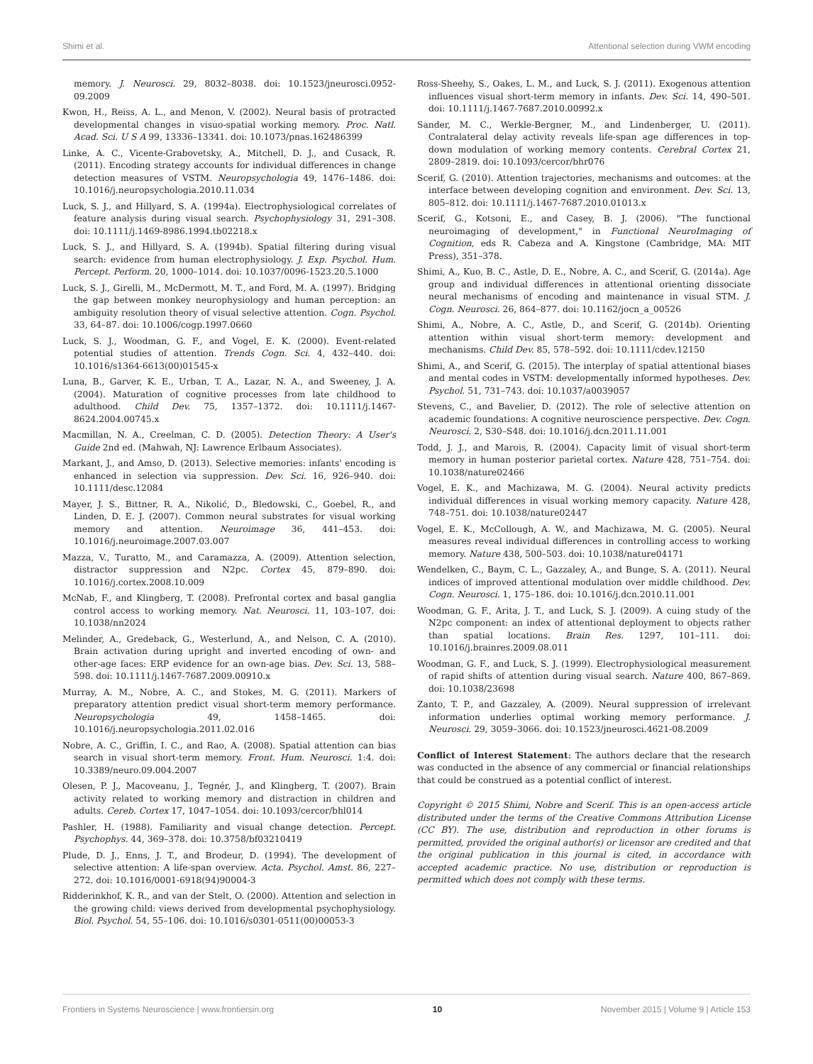Shimi et al. Attentional selection during VWM encoding
memory. J. Neurosci. 29, 8032–8038. doi: 10.1523/jneurosci.0952-09.2009
Kwon, H., Reiss, A. L., and Menon, V. (2002). Neural basis of protracted developmental changes in visuo-spatial working memory. Proc. Natl. Acad. Sci. U S A 99, 13336–13341. doi: 10.1073/pnas.162486399
Linke, A. C., Vicente-Grabovetsky, A., Mitchell, D. J., and Cusack, R. (2011). Encoding strategy accounts for individual differences in change detection measures of VSTM. Neuropsychologia 49, 1476–1486. doi: 10.1016/j.neuropsychologia.2010.11.034
Luck, S. J., and Hillyard, S. A. (1994a). Electrophysiological correlates of feature analysis during visual search. Psychophysiology 31, 291–308. doi: 10.1111/j.1469-8986.1994.tb02218.x
Luck, S. J., and Hillyard, S. A. (1994b). Spatial filtering during visual search: evidence from human electrophysiology. J. Exp. Psychol. Hum. Percept. Perform. 20, 1000–1014. doi: 10.1037/0096-1523.20.5.1000
Luck, S. J., Girelli, M., McDermott, M. T., and Ford, M. A. (1997). Bridging the gap between monkey neurophysiology and human perception: an ambiguity resolution theory of visual selective attention. Cogn. Psychol. 33, 64–87. doi: 10.1006/cogp.1997.0660
Luck, S. J., Woodman, G. F., and Vogel, E. K. (2000). Event-related potential studies of attention. Trends Cogn. Sci. 4, 432–440. doi: 10.1016/s1364-6613(00)01545-x
Luna, B., Garver, K. E., Urban, T. A., Lazar, N. A., and Sweeney, J. A. (2004). Maturation of cognitive processes from late childhood to adulthood. Child Dev. 75, 1357–1372. doi: 10.1111/j.1467-8624.2004.00745.x
Macmillan, N. A., Creelman, C. D. (2005). Detection Theory: A User's Guide 2nd ed. (Mahwah, NJ: Lawrence Erlbaum Associates).
Markant, J., and Amso, D. (2013). Selective memories: infants' encoding is enhanced in selection via suppression. Dev. Sci. 16, 926–940. doi: 10.1111/desc.12084
Mayer, J. S., Bittner, R. A., Nikolić, D., Bledowski, C., Goebel, R., and Linden, D. E. J. (2007). Common neural substrates for visual working memory and attention. Neuroimage 36, 441–453. doi: 10.1016/j.neuroimage.2007.03.007
Mazza, V., Turatto, M., and Caramazza, A. (2009). Attention selection, distractor suppression and N2pc. Cortex 45, 879–890. doi: 10.1016/j.cortex.2008.10.009
McNab, F., and Klingberg, T. (2008). Prefrontal cortex and basal ganglia control access to working memory. Nat. Neurosci. 11, 103–107. doi: 10.1038/nn2024
Melinder, A., Gredeback, G., Westerlund, A., and Nelson, C. A. (2010). Brain activation during upright and inverted encoding of own- and other-age faces: ERP evidence for an own-age bias. Dev. Sci. 13, 588–598. doi: 10.1111/j.1467-7687.2009.00910.x
Murray, A. M., Nobre, A. C., and Stokes, M. G. (2011). Markers of preparatory attention predict visual short-term memory performance. Neuropsychologia 49, 1458–1465. doi: 10.1016/j.neuropsychologia.2011.02.016
Nobre, A. C., Griffin, I. C., and Rao, A. (2008). Spatial attention can bias search in visual short-term memory. Front. Hum. Neurosci. 1:4. doi: 10.3389/neuro.09.004.2007
Olesen, P. J., Macoveanu, J., Tegnér, J., and Klingberg, T. (2007). Brain activity related to working memory and distraction in children and adults. Cereb. Cortex 17, 1047–1054. doi: 10.1093/cercor/bhl014
Pashler, H. (1988). Familiarity and visual change detection. Percept. Psychophys. 44, 369–378. doi: 10.3758/bf03210419
Plude, D. J., Enns, J. T., and Brodeur, D. (1994). The development of selective attention: A life-span overview. Acta. Psychol. Amst. 86, 227–272. doi: 10.1016/0001-6918(94)90004-3
Ridderinkhof, K. R., and van der Stelt, O. (2000). Attention and selection in the growing child: views derived from developmental psychophysiology. Biol. Psychol. 54, 55–106. doi: 10.1016/s0301-0511(00)00053-3
Ross-Sheehy, S., Oakes, L. M., and Luck, S. J. (2011). Exogenous attention influences visual short-term memory in infants. Dev. Sci. 14, 490–501. doi: 10.1111/j.1467-7687.2010.00992.x
Sander, M. C., Werkle-Bergner, M., and Lindenberger, U. (2011). Contralateral delay activity reveals life-span age differences in top-down modulation of working memory contents. Cerebral Cortex 21, 2809–2819. doi: 10.1093/cercor/bhr076
Scerif, G. (2010). Attention trajectories, mechanisms and outcomes: at the interface between developing cognition and environment. Dev. Sci. 13, 805–812. doi: 10.1111/j.1467-7687.2010.01013.x
Scerif, G., Kotsoni, E., and Casey, B. J. (2006). "The functional neuroimaging of development," in Functional NeuroImaging of Cognition, eds R. Cabeza and A. Kingstone (Cambridge, MA: MIT Press), 351–378.
Shimi, A., Kuo, B. C., Astle, D. E., Nobre, A. C., and Scerif, G. (2014a). Age group and individual differences in attentional orienting dissociate neural mechanisms of encoding and maintenance in visual STM. J. Cogn. Neurosci. 26, 864–877. doi: 10.1162/jocn_a_00526
Shimi, A., Nobre, A. C., Astle, D., and Scerif, G. (2014b). Orienting attention within visual short-term memory: development and mechanisms. Child Dev. 85, 578–592. doi: 10.1111/cdev.12150
Shimi, A., and Scerif, G. (2015). The interplay of spatial attentional biases and mental codes in VSTM: developmentally informed hypotheses. Dev. Psychol. 51, 731–743. doi: 10.1037/a0039057
Stevens, C., and Bavelier, D. (2012). The role of selective attention on academic foundations: A cognitive neuroscience perspective. Dev. Cogn. Neurosci. 2, S30–S48. doi: 10.1016/j.dcn.2011.11.001
Todd, J. J., and Marois, R. (2004). Capacity limit of visual short-term memory in human posterior parietal cortex. Nature 428, 751–754. doi: 10.1038/nature02466
Vogel, E. K., and Machizawa, M. G. (2004). Neural activity predicts individual differences in visual working memory capacity. Nature 428, 748–751. doi: 10.1038/nature02447
Vogel, E. K., McCollough, A. W., and Machizawa, M. G. (2005). Neural measures reveal individual differences in controlling access to working memory. Nature 438, 500–503. doi: 10.1038/nature04171
Wendelken, C., Baym, C. L., Gazzaley, A., and Bunge, S. A. (2011). Neural indices of improved attentional modulation over middle childhood. Dev. Cogn. Neurosci. 1, 175–186. doi: 10.1016/j.dcn.2010.11.001
Woodman, G. F., Arita, J. T., and Luck, S. J. (2009). A cuing study of the N2pc component: an index of attentional deployment to objects rather than spatial locations. Brain Res. 1297, 101–111. doi: 10.1016/j.brainres.2009.08.011
Woodman, G. F., and Luck, S. J. (1999). Electrophysiological measurement of rapid shifts of attention during visual search. Nature 400, 867–869. doi: 10.1038/23698
Zanto, T. P., and Gazzaley, A. (2009). Neural suppression of irrelevant information underlies optimal working memory performance. J. Neurosci. 29, 3059–3066. doi: 10.1523/jneurosci.4621-08.2009
Conflict of Interest Statement: The authors declare that the research was conducted in the absence of any commercial or financial relationships that could be construed as a potential conflict of interest.
Copyright © 2015 Shimi, Nobre and Scerif. This is an open-access article distributed under the terms of the Creative Commons Attribution License (CC BY). The use, distribution and reproduction in other forums is permitted, provided the original author(s) or licensor are credited and that the original publication in this journal is cited, in accordance with accepted academic practice. No use, distribution or reproduction is permitted which does not comply with these terms.
Frontiers in Systems Neuroscience | www.frontiersin.org 10 November 2015 | Volume 9 | Article 153